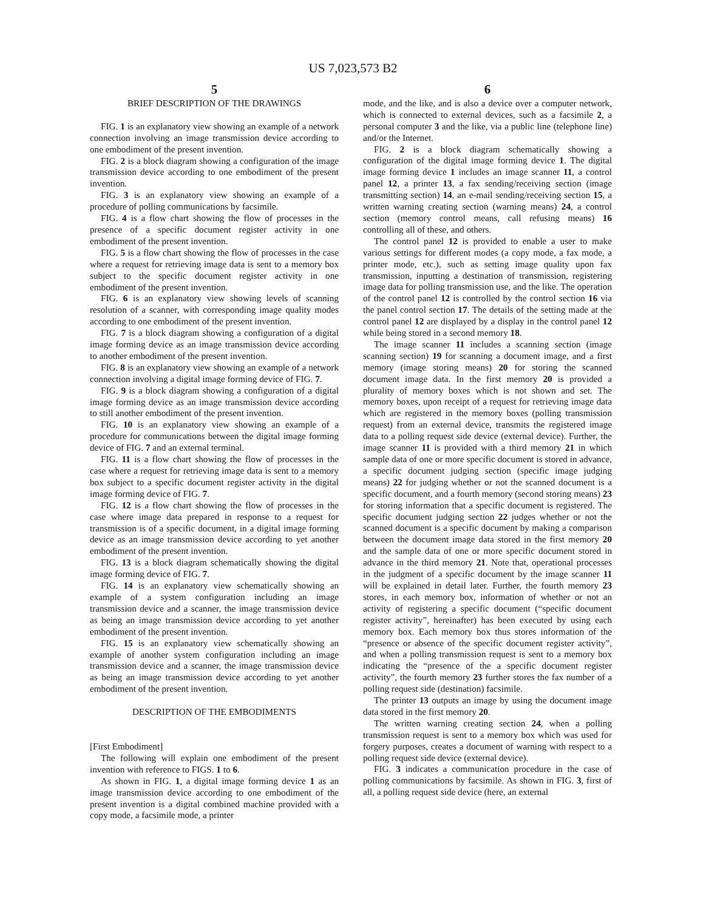US 7,023,573 B2
5
BRIEF DESCRIPTION OF THE DRAWINGS
FIG. 1 is an explanatory view showing an example of a network connection involving an image transmission device according to one embodiment of the present invention.
FIG. 2 is a block diagram showing a configuration of the image transmission device according to one embodiment of the present invention.
FIG. 3 is an explanatory view showing an example of a procedure of polling communications by facsimile.
FIG. 4 is a flow chart showing the flow of processes in the presence of a specific document register activity in one embodiment of the present invention.
FIG. 5 is a flow chart showing the flow of processes in the case where a request for retrieving image data is sent to a memory box subject to the specific document register activity in one embodiment of the present invention.
FIG. 6 is an explanatory view showing levels of scanning resolution of a scanner, with corresponding image quality modes according to one embodiment of the present invention.
FIG. 7 is a block diagram showing a configuration of a digital image forming device as an image transmission device according to another embodiment of the present invention.
FIG. 8 is an explanatory view showing an example of a network connection involving a digital image forming device of FIG. 7.
FIG. 9 is a block diagram showing a configuration of a digital image forming device as an image transmission device according to still another embodiment of the present invention.
FIG. 10 is an explanatory view showing an example of a procedure for communications between the digital image forming device of FIG. 7 and an external terminal.
FIG. 11 is a flow chart showing the flow of processes in the case where a request for retrieving image data is sent to a memory box subject to a specific document register activity in the digital image forming device of FIG. 7.
FIG. 12 is a flow chart showing the flow of processes in the case where image data prepared in response to a request for transmission is of a specific document, in a digital image forming device as an image transmission device according to yet another embodiment of the present invention.
FIG. 13 is a block diagram schematically showing the digital image forming device of FIG. 7.
FIG. 14 is an explanatory view schematically showing an example of a system configuration including an image transmission device and a scanner, the image transmission device as being an image transmission device according to yet another embodiment of the present invention.
FIG. 15 is an explanatory view schematically showing an example of another system configuration including an image transmission device and a scanner, the image transmission device as being an image transmission device according to yet another embodiment of the present invention.
DESCRIPTION OF THE EMBODIMENTS
[First Embodiment]
The following will explain one embodiment of the present invention with reference to FIGS. 1 to 6.
As shown in FIG. 1, a digital image forming device 1 as an image transmission device according to one embodiment of the present invention is a digital combined machine provided with a copy mode, a facsimile mode, a printer
6
mode, and the like, and is also a device over a computer network, which is connected to external devices, such as a facsimile 2, a personal computer 3 and the like, via a public line (telephone line) and/or the Internet.
FIG. 2 is a block diagram schematically showing a configuration of the digital image forming device 1. The digital image forming device 1 includes an image scanner 11, a control panel 12, a printer 13, a fax sending/receiving section (image transmitting section) 14, an e-mail sending/receiving section 15, a written warning creating section (warning means) 24, a control section (memory control means, call refusing means) 16 controlling all of these, and others.
The control panel 12 is provided to enable a user to make various settings for different modes (a copy mode, a fax mode, a printer mode, etc.), such as setting image quality upon fax transmission, inputting a destination of transmission, registering image data for polling transmission use, and the like. The operation of the control panel 12 is controlled by the control section 16 via the panel control section 17. The details of the setting made at the control panel 12 are displayed by a display in the control panel 12 while being stored in a second memory 18.
The image scanner 11 includes a scanning section (image scanning section) 19 for scanning a document image, and a first memory (image storing means) 20 for storing the scanned document image data. In the first memory 20 is provided a plurality of memory boxes which is not shown and set. The memory boxes, upon receipt of a request for retrieving image data which are registered in the memory boxes (polling transmission request) from an external device, transmits the registered image data to a polling request side device (external device). Further, the image scanner 11 is provided with a third memory 21 in which sample data of one or more specific document is stored in advance, a specific document judging section (specific image judging means) 22 for judging whether or not the scanned document is a specific document, and a fourth memory (second storing means) 23 for storing information that a specific document is registered. The specific document judging section 22 judges whether or not the scanned document is a specific document by making a comparison between the document image data stored in the first memory 20 and the sample data of one or more specific document stored in advance in the third memory 21. Note that, operational processes in the judgment of a specific document by the image scanner 11 will be explained in detail later. Further, the fourth memory 23 stores, in each memory box, information of whether or not an activity of registering a specific document (“specific document register activity”, hereinafter) has been executed by using each memory box. Each memory box thus stores information of the “presence or absence of the specific document register activity”, and when a polling transmission request is sent to a memory box indicating the “presence of the a specific document register activity”, the fourth memory 23 further stores the fax number of a polling request side (destination) facsimile.
The printer 13 outputs an image by using the document image data stored in the first memory 20.
The written warning creating section 24, when a polling transmission request is sent to a memory box which was used for forgery purposes, creates a document of warning with respect to a polling request side device (external device).
FIG. 3 indicates a communication procedure in the case of polling communications by facsimile. As shown in FIG. 3, first of all, a polling request side device (here, an external